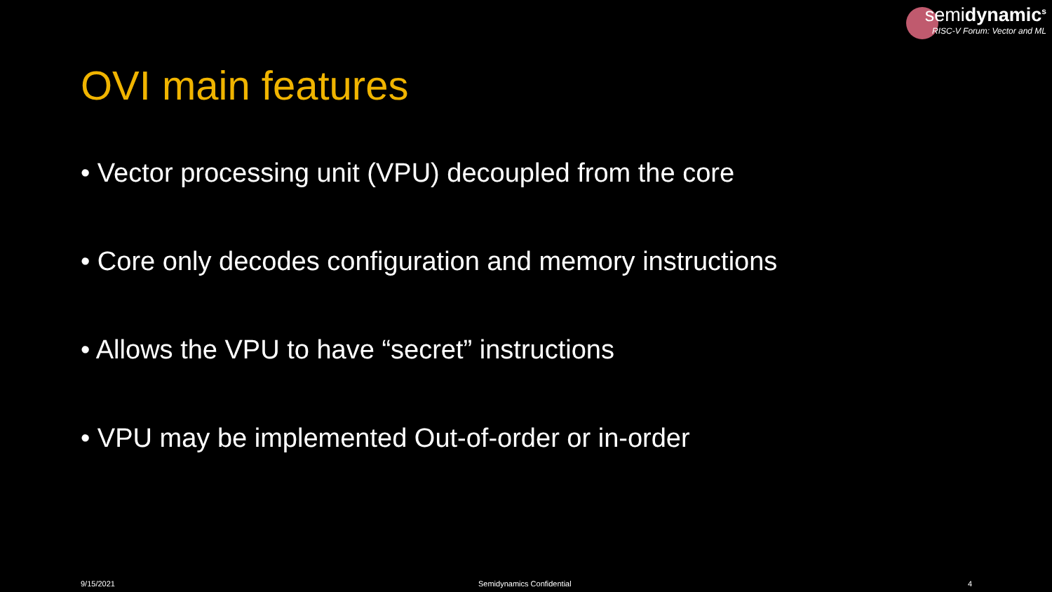semidynamic<sup>s</sup>
RISC-V Forum: Vector and ML
OVI main features
• Vector processing unit (VPU) decoupled from the core
• Core only decodes configuration and memory instructions
• Allows the VPU to have “secret” instructions
• VPU may be implemented Out-of-order or in-order
9/15/2021 Semidynamics Confidential 4